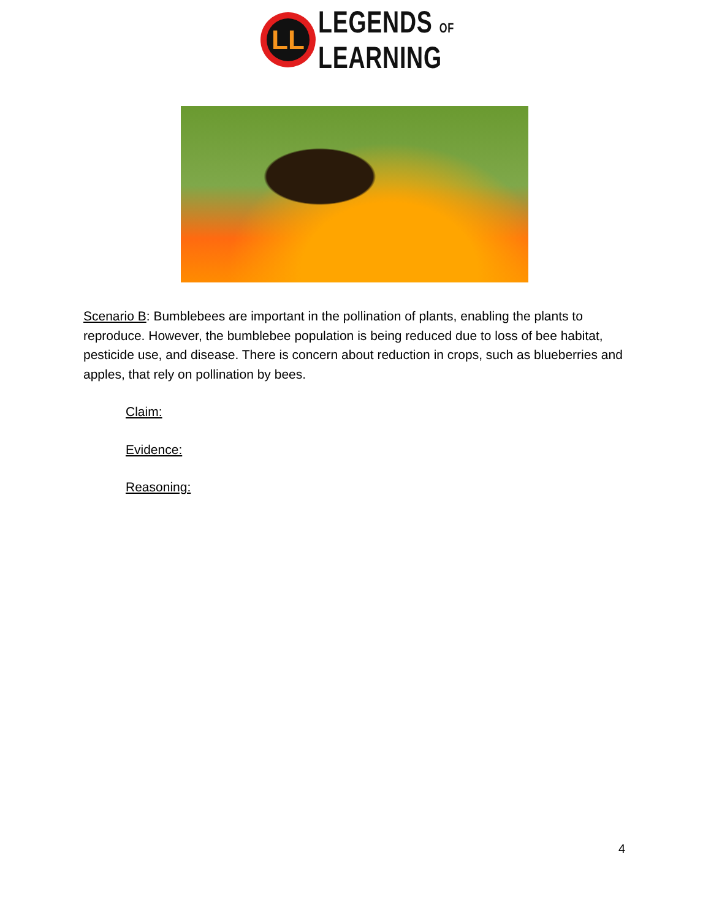LL
LEGENDS OF
LEARNING
Scenario B: Bumblebees are important in the pollination of plants, enabling the plants to reproduce. However, the bumblebee population is being reduced due to loss of bee habitat, pesticide use, and disease. There is concern about reduction in crops, such as blueberries and apples, that rely on pollination by bees.
Claim:
Evidence:
Reasoning:
4